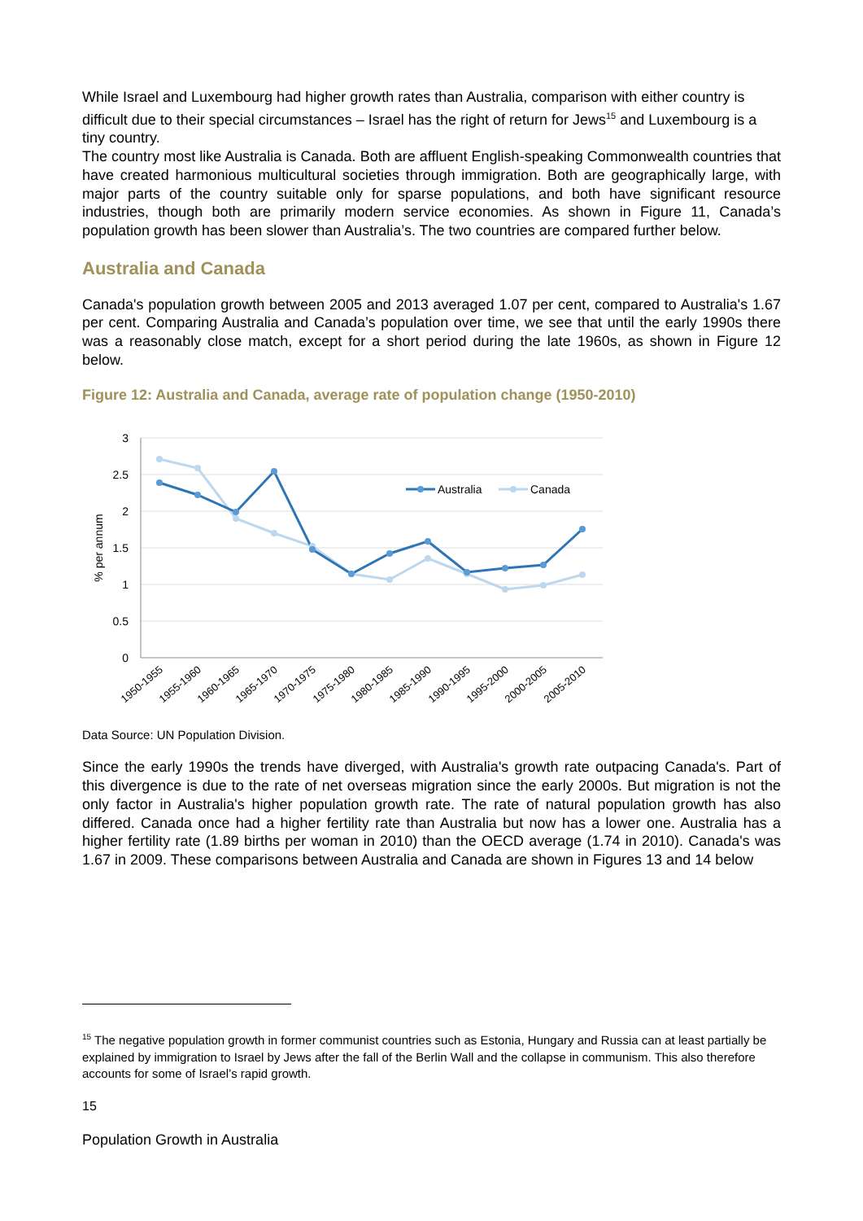While Israel and Luxembourg had higher growth rates than Australia, comparison with either country is difficult due to their special circumstances – Israel has the right of return for Jews<sup>15</sup> and Luxembourg is a tiny country.
The country most like Australia is Canada. Both are affluent English-speaking Commonwealth countries that have created harmonious multicultural societies through immigration. Both are geographically large, with major parts of the country suitable only for sparse populations, and both have significant resource industries, though both are primarily modern service economies. As shown in Figure 11, Canada’s population growth has been slower than Australia’s. The two countries are compared further below.
Australia and Canada
Canada's population growth between 2005 and 2013 averaged 1.07 per cent, compared to Australia's 1.67 per cent. Comparing Australia and Canada’s population over time, we see that until the early 1990s there was a reasonably close match, except for a short period during the late 1960s, as shown in Figure 12 below.
Figure 12: Australia and Canada, average rate of population change (1950-2010)
3
2.5
2
1.5
1
0.5
0
% per annum
Australia
Canada
1950-1955
1955-1960
1960-1965
1965-1970
1970-1975
1975-1980
1980-1985
1985-1990
1990-1995
1995-2000
2000-2005
2005-2010
Data Source: UN Population Division.
Since the early 1990s the trends have diverged, with Australia's growth rate outpacing Canada's. Part of this divergence is due to the rate of net overseas migration since the early 2000s. But migration is not the only factor in Australia's higher population growth rate. The rate of natural population growth has also differed. Canada once had a higher fertility rate than Australia but now has a lower one. Australia has a higher fertility rate (1.89 births per woman in 2010) than the OECD average (1.74 in 2010). Canada's was 1.67 in 2009. These comparisons between Australia and Canada are shown in Figures 13 and 14 below
<sup>15</sup> The negative population growth in former communist countries such as Estonia, Hungary and Russia can at least partially be explained by immigration to Israel by Jews after the fall of the Berlin Wall and the collapse in communism. This also therefore accounts for some of Israel’s rapid growth.
15
Population Growth in Australia